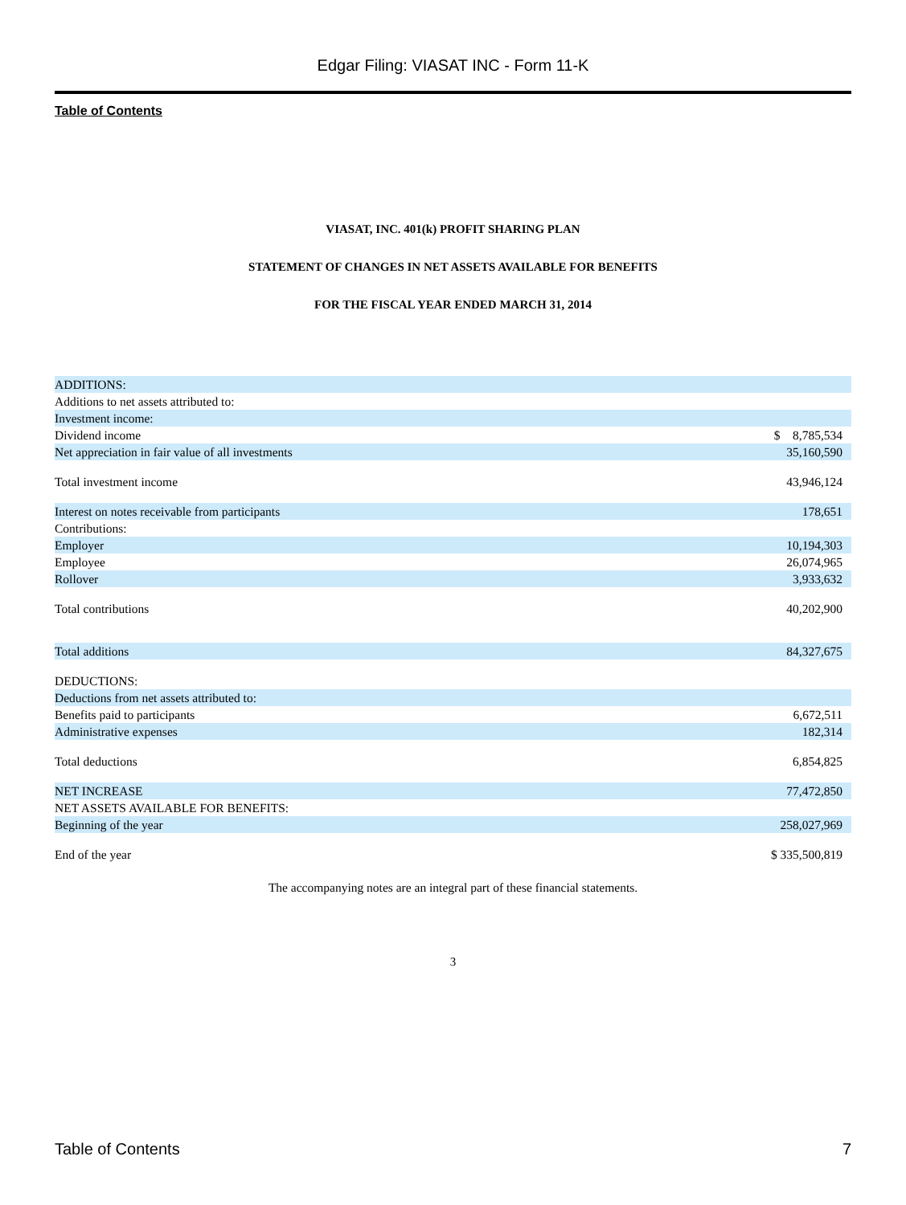Edgar Filing: VIASAT INC - Form 11-K
Table of Contents
VIASAT, INC. 401(k) PROFIT SHARING PLAN
STATEMENT OF CHANGES IN NET ASSETS AVAILABLE FOR BENEFITS
FOR THE FISCAL YEAR ENDED MARCH 31, 2014
| ADDITIONS: | |
| Additions to net assets attributed to: | |
| Investment income: | |
| Dividend income | $ 8,785,534 |
| Net appreciation in fair value of all investments | 35,160,590 |
| Total investment income | 43,946,124 |
| Interest on notes receivable from participants | 178,651 |
| Contributions: | |
| Employer | 10,194,303 |
| Employee | 26,074,965 |
| Rollover | 3,933,632 |
| Total contributions | 40,202,900 |
| Total additions | 84,327,675 |
| DEDUCTIONS: | |
| Deductions from net assets attributed to: | |
| Benefits paid to participants | 6,672,511 |
| Administrative expenses | 182,314 |
| Total deductions | 6,854,825 |
| NET INCREASE | 77,472,850 |
| NET ASSETS AVAILABLE FOR BENEFITS: | |
| Beginning of the year | 258,027,969 |
| End of the year | $ 335,500,819 |
The accompanying notes are an integral part of these financial statements.
3
Table of Contents 7